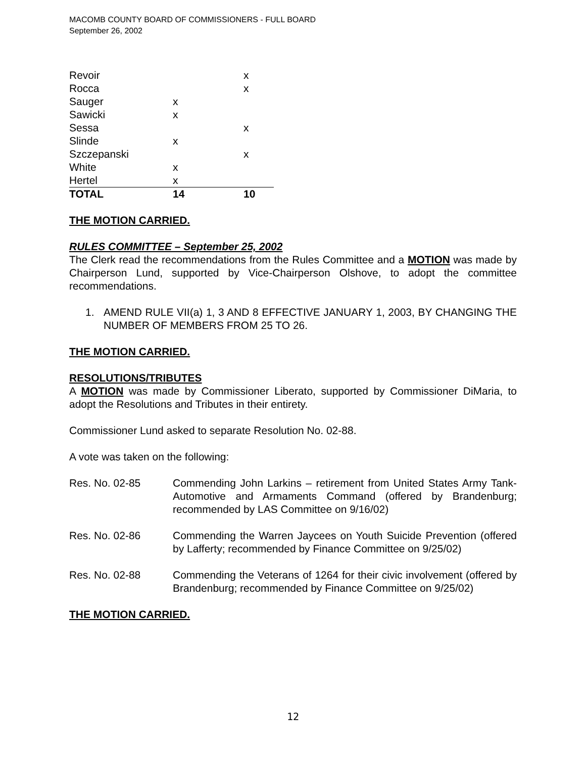MACOMB COUNTY BOARD OF COMMISSIONERS - FULL BOARD
September 26, 2002
| Revoir | | x |
| Rocca | | x |
| Sauger | x | |
| Sawicki | x | |
| Sessa | | x |
| Slinde | x | |
| Szczepanski | | x |
| White | x | |
| Hertel | x | |
| TOTAL | 14 | 10 |
THE MOTION CARRIED.
RULES COMMITTEE – September 25, 2002
The Clerk read the recommendations from the Rules Committee and a MOTION was made by Chairperson Lund, supported by Vice-Chairperson Olshove, to adopt the committee recommendations.
1. AMEND RULE VII(a) 1, 3 AND 8 EFFECTIVE JANUARY 1, 2003, BY CHANGING THE NUMBER OF MEMBERS FROM 25 TO 26.
THE MOTION CARRIED.
RESOLUTIONS/TRIBUTES
A MOTION was made by Commissioner Liberato, supported by Commissioner DiMaria, to adopt the Resolutions and Tributes in their entirety.
Commissioner Lund asked to separate Resolution No. 02-88.
A vote was taken on the following:
Res. No. 02-85 Commending John Larkins – retirement from United States Army Tank-Automotive and Armaments Command (offered by Brandenburg; recommended by LAS Committee on 9/16/02)
Res. No. 02-86 Commending the Warren Jaycees on Youth Suicide Prevention (offered by Lafferty; recommended by Finance Committee on 9/25/02)
Res. No. 02-88 Commending the Veterans of 1264 for their civic involvement (offered by Brandenburg; recommended by Finance Committee on 9/25/02)
THE MOTION CARRIED.
12